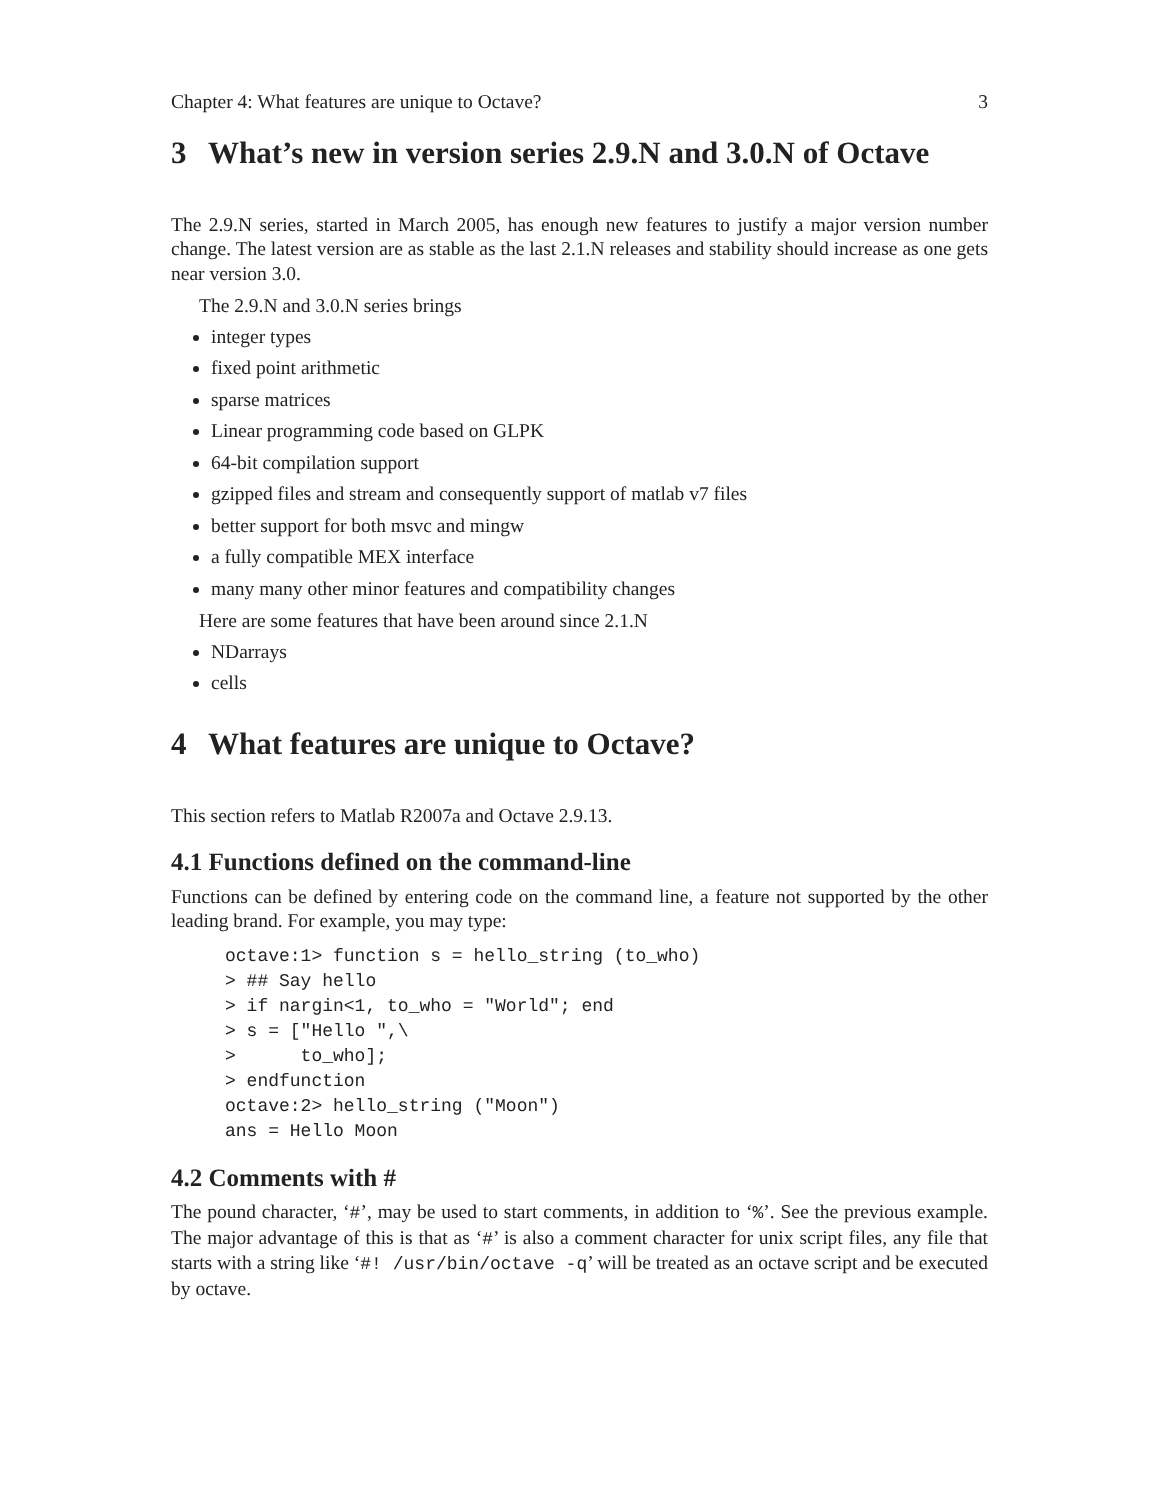Chapter 4: What features are unique to Octave? 3
3 What’s new in version series 2.9.N and 3.0.N of Octave
The 2.9.N series, started in March 2005, has enough new features to justify a major version number change. The latest version are as stable as the last 2.1.N releases and stability should increase as one gets near version 3.0.
The 2.9.N and 3.0.N series brings
integer types
fixed point arithmetic
sparse matrices
Linear programming code based on GLPK
64-bit compilation support
gzipped files and stream and consequently support of matlab v7 files
better support for both msvc and mingw
a fully compatible MEX interface
many many other minor features and compatibility changes
Here are some features that have been around since 2.1.N
NDarrays
cells
4 What features are unique to Octave?
This section refers to Matlab R2007a and Octave 2.9.13.
4.1 Functions defined on the command-line
Functions can be defined by entering code on the command line, a feature not supported by the other leading brand. For example, you may type:
octave:1> function s = hello_string (to_who)
> ## Say hello
> if nargin<1, to_who = "World"; end
> s = ["Hello ",\
>      to_who];
> endfunction
octave:2> hello_string ("Moon")
ans = Hello Moon
4.2 Comments with #
The pound character, ‘#’, may be used to start comments, in addition to ‘%’. See the previous example. The major advantage of this is that as ‘#’ is also a comment character for unix script files, any file that starts with a string like ‘#! /usr/bin/octave -q’ will be treated as an octave script and be executed by octave.